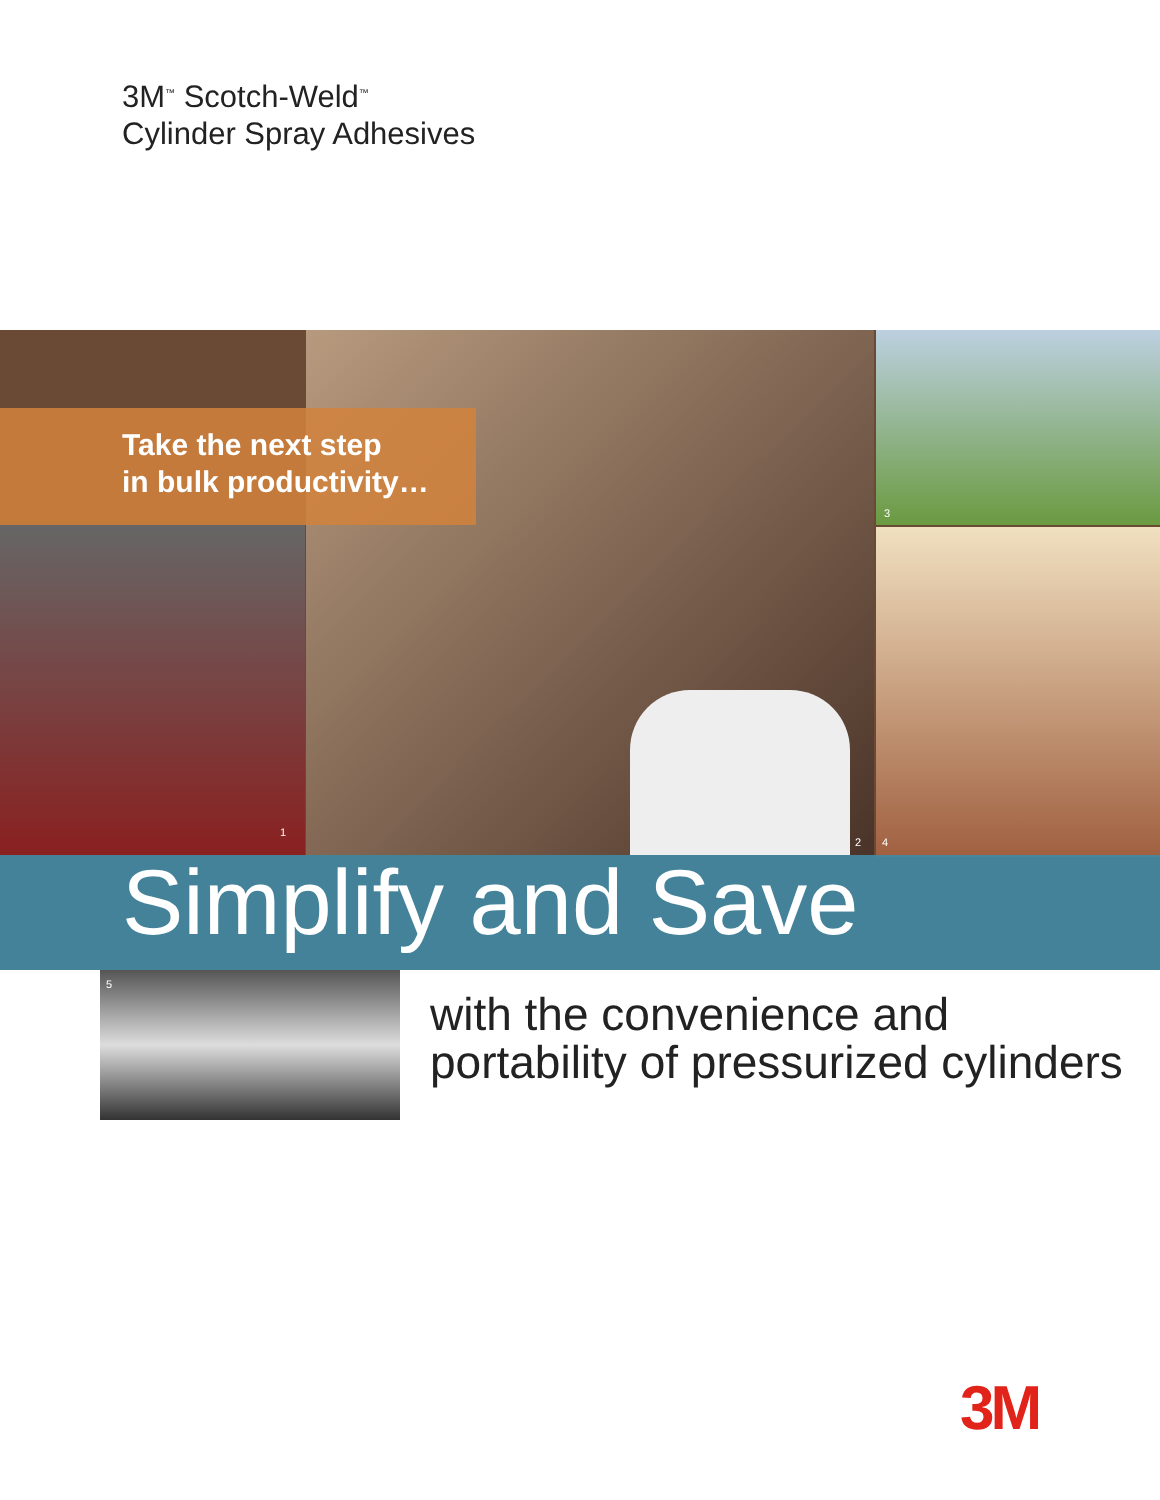3M<sup>™</sup> Scotch-Weld<sup>™</sup>
Cylinder Spray Adhesives
Take the next step
in bulk productivity…
3
1
2 4
Simplify and Save
5
with the convenience and
portability of pressurized cylinders
3M